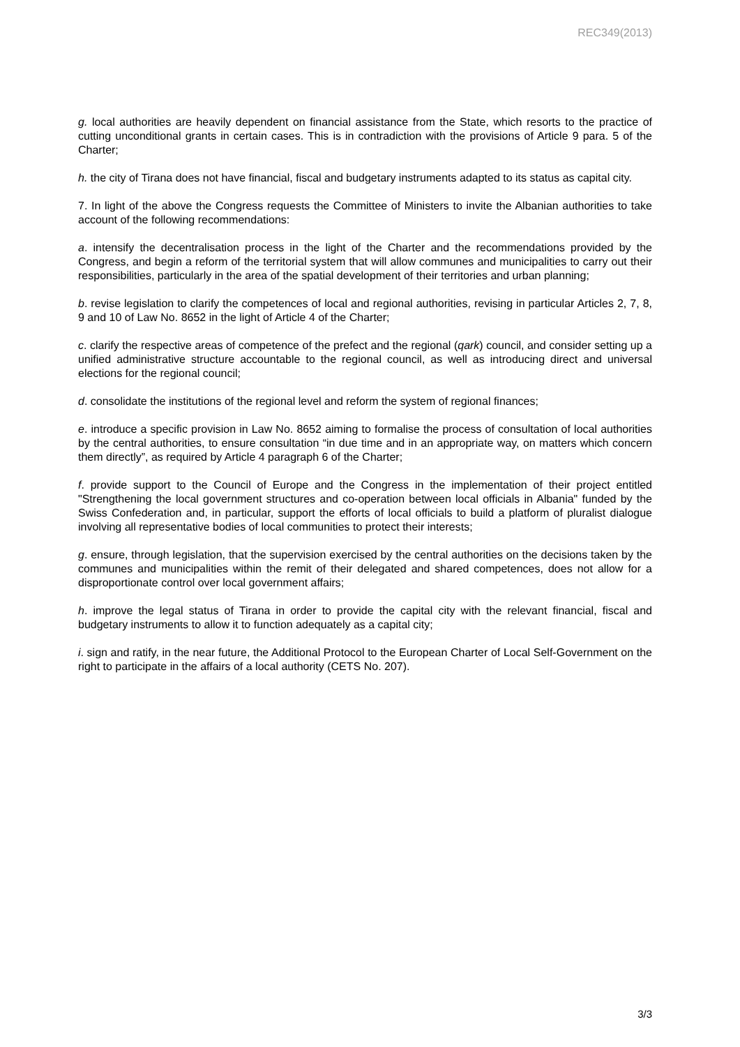REC349(2013)
g. local authorities are heavily dependent on financial assistance from the State, which resorts to the practice of cutting unconditional grants in certain cases. This is in contradiction with the provisions of Article 9 para. 5 of the Charter;
h. the city of Tirana does not have financial, fiscal and budgetary instruments adapted to its status as capital city.
7. In light of the above the Congress requests the Committee of Ministers to invite the Albanian authorities to take account of the following recommendations:
a. intensify the decentralisation process in the light of the Charter and the recommendations provided by the Congress, and begin a reform of the territorial system that will allow communes and municipalities to carry out their responsibilities, particularly in the area of the spatial development of their territories and urban planning;
b. revise legislation to clarify the competences of local and regional authorities, revising in particular Articles 2, 7, 8, 9 and 10 of Law No. 8652 in the light of Article 4 of the Charter;
c. clarify the respective areas of competence of the prefect and the regional (qark) council, and consider setting up a unified administrative structure accountable to the regional council, as well as introducing direct and universal elections for the regional council;
d. consolidate the institutions of the regional level and reform the system of regional finances;
e. introduce a specific provision in Law No. 8652 aiming to formalise the process of consultation of local authorities by the central authorities, to ensure consultation “in due time and in an appropriate way, on matters which concern them directly”, as required by Article 4 paragraph 6 of the Charter;
f. provide support to the Council of Europe and the Congress in the implementation of their project entitled "Strengthening the local government structures and co-operation between local officials in Albania" funded by the Swiss Confederation and, in particular, support the efforts of local officials to build a platform of pluralist dialogue involving all representative bodies of local communities to protect their interests;
g. ensure, through legislation, that the supervision exercised by the central authorities on the decisions taken by the communes and municipalities within the remit of their delegated and shared competences, does not allow for a disproportionate control over local government affairs;
h. improve the legal status of Tirana in order to provide the capital city with the relevant financial, fiscal and budgetary instruments to allow it to function adequately as a capital city;
i. sign and ratify, in the near future, the Additional Protocol to the European Charter of Local Self-Government on the right to participate in the affairs of a local authority (CETS No. 207).
3/3